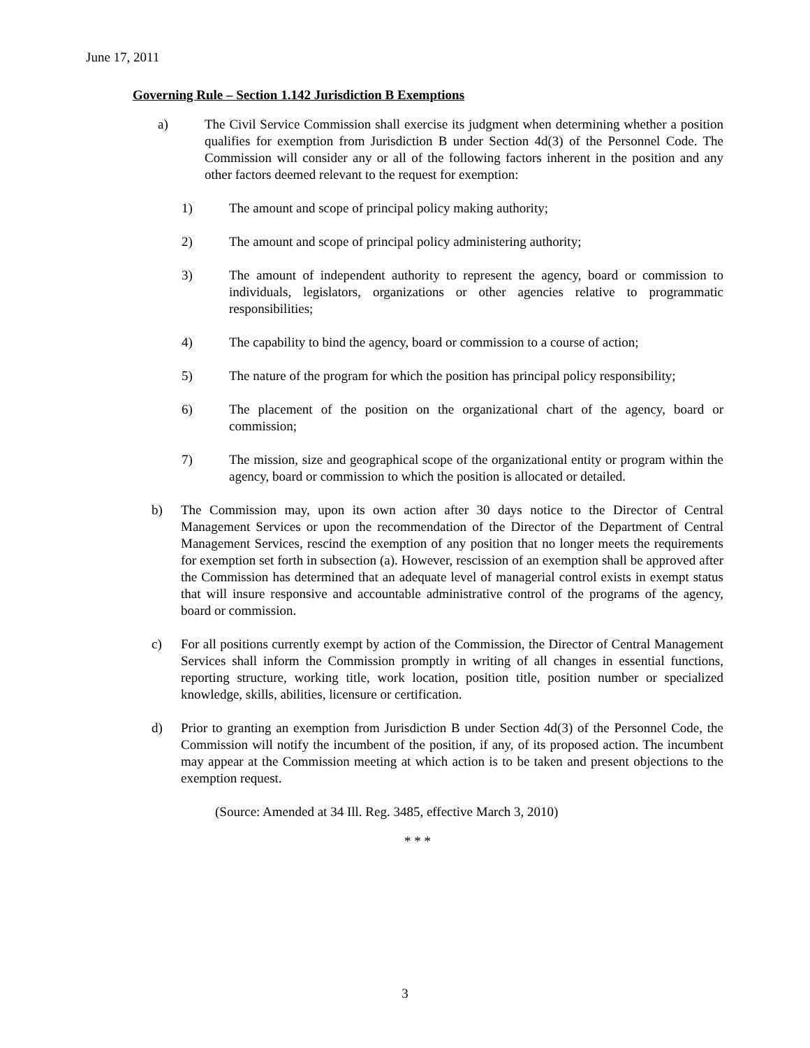June 17, 2011
Governing Rule – Section 1.142 Jurisdiction B Exemptions
a) The Civil Service Commission shall exercise its judgment when determining whether a position qualifies for exemption from Jurisdiction B under Section 4d(3) of the Personnel Code. The Commission will consider any or all of the following factors inherent in the position and any other factors deemed relevant to the request for exemption:
1) The amount and scope of principal policy making authority;
2) The amount and scope of principal policy administering authority;
3) The amount of independent authority to represent the agency, board or commission to individuals, legislators, organizations or other agencies relative to programmatic responsibilities;
4) The capability to bind the agency, board or commission to a course of action;
5) The nature of the program for which the position has principal policy responsibility;
6) The placement of the position on the organizational chart of the agency, board or commission;
7) The mission, size and geographical scope of the organizational entity or program within the agency, board or commission to which the position is allocated or detailed.
b) The Commission may, upon its own action after 30 days notice to the Director of Central Management Services or upon the recommendation of the Director of the Department of Central Management Services, rescind the exemption of any position that no longer meets the requirements for exemption set forth in subsection (a). However, rescission of an exemption shall be approved after the Commission has determined that an adequate level of managerial control exists in exempt status that will insure responsive and accountable administrative control of the programs of the agency, board or commission.
c) For all positions currently exempt by action of the Commission, the Director of Central Management Services shall inform the Commission promptly in writing of all changes in essential functions, reporting structure, working title, work location, position title, position number or specialized knowledge, skills, abilities, licensure or certification.
d) Prior to granting an exemption from Jurisdiction B under Section 4d(3) of the Personnel Code, the Commission will notify the incumbent of the position, if any, of its proposed action. The incumbent may appear at the Commission meeting at which action is to be taken and present objections to the exemption request.
(Source: Amended at 34 Ill. Reg. 3485, effective March 3, 2010)
* * *
3